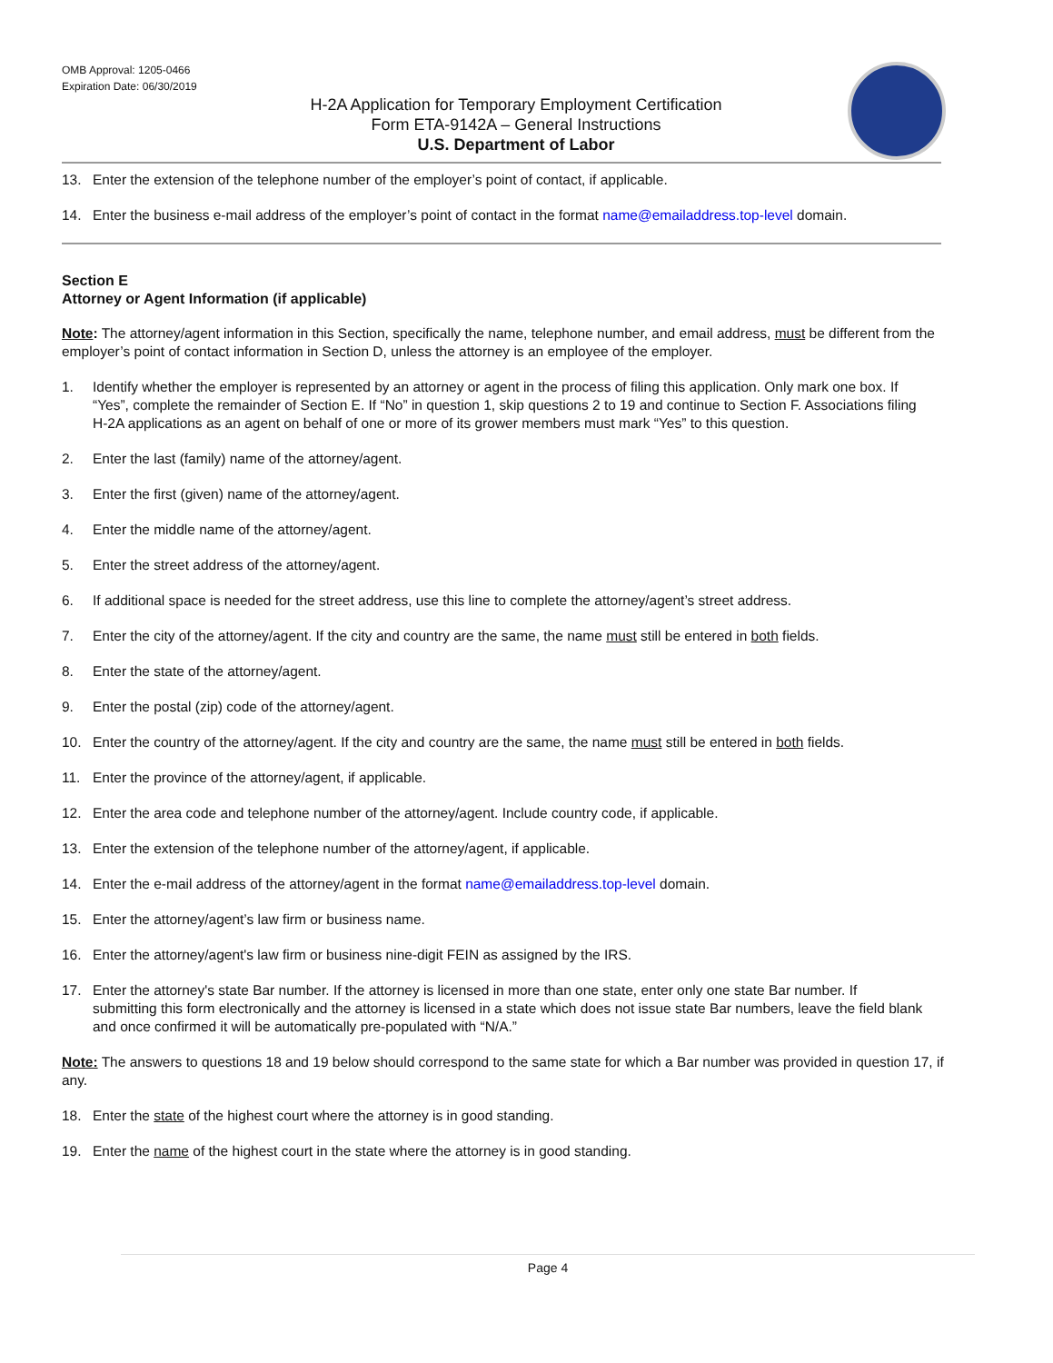OMB Approval: 1205-0466
Expiration Date: 06/30/2019
H-2A Application for Temporary Employment Certification
Form ETA-9142A – General Instructions
U.S. Department of Labor
13. Enter the extension of the telephone number of the employer’s point of contact, if applicable.
14. Enter the business e-mail address of the employer’s point of contact in the format name@emailaddress.top-level domain.
Section E
Attorney or Agent Information (if applicable)
Note: The attorney/agent information in this Section, specifically the name, telephone number, and email address, must be different from the employer’s point of contact information in Section D, unless the attorney is an employee of the employer.
1. Identify whether the employer is represented by an attorney or agent in the process of filing this application. Only mark one box. If “Yes”, complete the remainder of Section E. If “No” in question 1, skip questions 2 to 19 and continue to Section F. Associations filing H-2A applications as an agent on behalf of one or more of its grower members must mark “Yes” to this question.
2. Enter the last (family) name of the attorney/agent.
3. Enter the first (given) name of the attorney/agent.
4. Enter the middle name of the attorney/agent.
5. Enter the street address of the attorney/agent.
6. If additional space is needed for the street address, use this line to complete the attorney/agent’s street address.
7. Enter the city of the attorney/agent. If the city and country are the same, the name must still be entered in both fields.
8. Enter the state of the attorney/agent.
9. Enter the postal (zip) code of the attorney/agent.
10. Enter the country of the attorney/agent. If the city and country are the same, the name must still be entered in both fields.
11. Enter the province of the attorney/agent, if applicable.
12. Enter the area code and telephone number of the attorney/agent. Include country code, if applicable.
13. Enter the extension of the telephone number of the attorney/agent, if applicable.
14. Enter the e-mail address of the attorney/agent in the format name@emailaddress.top-level domain.
15. Enter the attorney/agent’s law firm or business name.
16. Enter the attorney/agent's law firm or business nine-digit FEIN as assigned by the IRS.
17. Enter the attorney's state Bar number. If the attorney is licensed in more than one state, enter only one state Bar number. If submitting this form electronically and the attorney is licensed in a state which does not issue state Bar numbers, leave the field blank and once confirmed it will be automatically pre-populated with “N/A.”
Note: The answers to questions 18 and 19 below should correspond to the same state for which a Bar number was provided in question 17, if any.
18. Enter the state of the highest court where the attorney is in good standing.
19. Enter the name of the highest court in the state where the attorney is in good standing.
Page 4